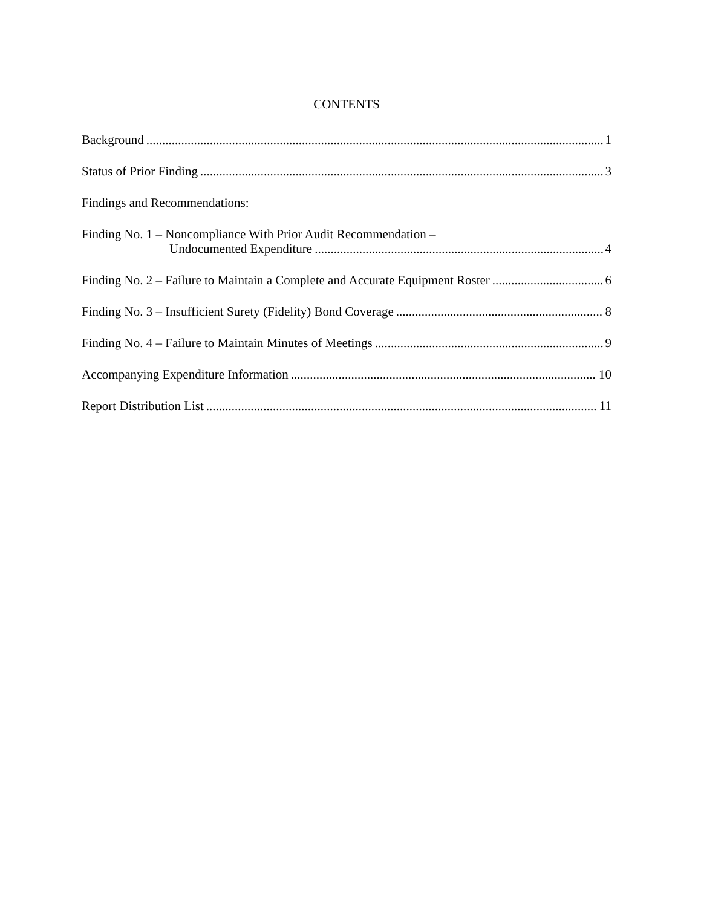CONTENTS
Background 1
Status of Prior Finding 3
Findings and Recommendations:
Finding No. 1 – Noncompliance With Prior Audit Recommendation –
Undocumented Expenditure 4
Finding No. 2 – Failure to Maintain a Complete and Accurate Equipment Roster 6
Finding No. 3 – Insufficient Surety (Fidelity) Bond Coverage 8
Finding No. 4 – Failure to Maintain Minutes of Meetings 9
Accompanying Expenditure Information 10
Report Distribution List 11